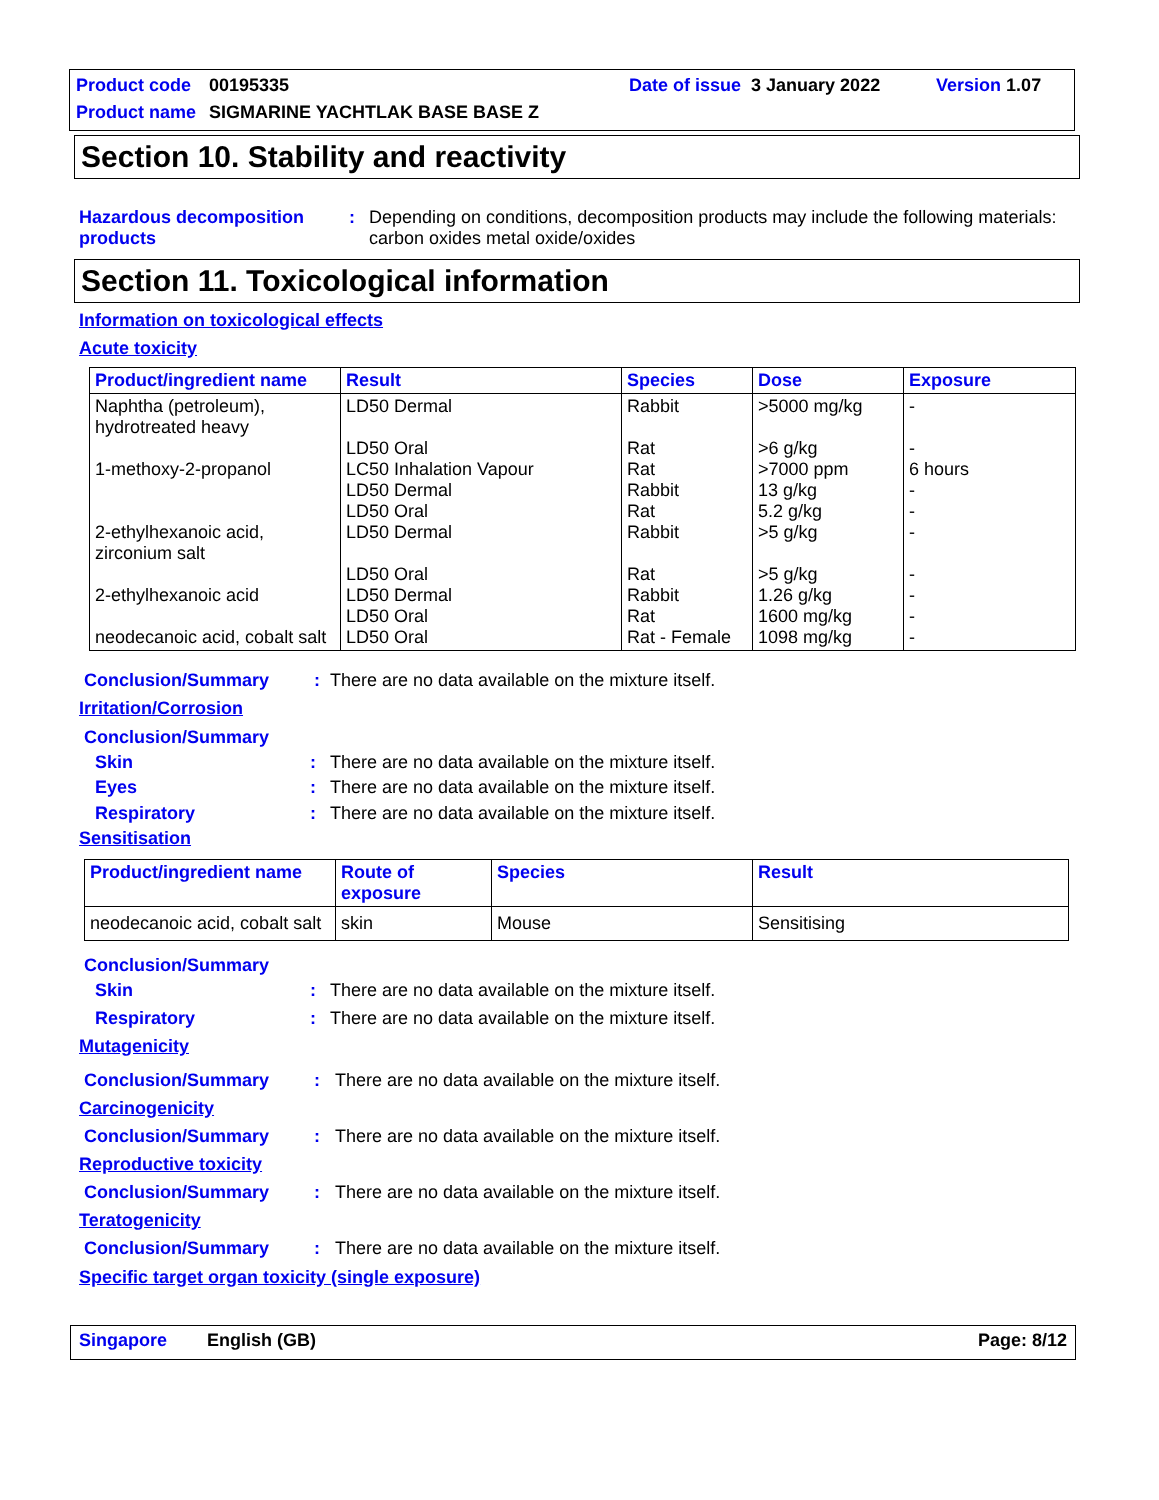Product code 00195335 Date of issue 3 January 2022 Version 1.07
Product name SIGMARINE YACHTLAK BASE BASE Z
Section 10. Stability and reactivity
Hazardous decomposition
products: Depending on conditions, decomposition products may include the following materials: carbon oxides metal oxide/oxides
Section 11. Toxicological information
Information on toxicological effects
Acute toxicity
| Product/ingredient name | Result | Species | Dose | Exposure |
| --- | --- | --- | --- | --- |
| Naphtha (petroleum), hydrotreated heavy 1-methoxy-2-propanol 2-ethylhexanoic acid, zirconium salt 2-ethylhexanoic acid neodecanoic acid, cobalt salt | LD50 Dermal LD50 Oral LC50 Inhalation Vapour LD50 Dermal LD50 Oral LD50 Dermal LD50 Oral LD50 Dermal LD50 Oral LD50 Oral | Rabbit Rat Rat Rabbit Rat Rabbit Rat Rabbit Rat Rat - Female | >5000 mg/kg >6 g/kg >7000 ppm 13 g/kg 5.2 g/kg >5 g/kg >5 g/kg 1.26 g/kg 1600 mg/kg 1098 mg/kg | - - 6 hours - - - - - - - |
Conclusion/Summary: There are no data available on the mixture itself.
Irritation/Corrosion
Conclusion/Summary
Skin: There are no data available on the mixture itself.
Eyes: There are no data available on the mixture itself.
Respiratory: There are no data available on the mixture itself.
Sensitisation
| Product/ingredient name | Route of exposure | Species | Result |
| --- | --- | --- | --- |
| neodecanoic acid, cobalt salt | skin | Mouse | Sensitising |
Conclusion/Summary
Skin: There are no data available on the mixture itself.
Respiratory: There are no data available on the mixture itself.
Mutagenicity
Conclusion/Summary: There are no data available on the mixture itself.
Carcinogenicity
Conclusion/Summary: There are no data available on the mixture itself.
Reproductive toxicity
Conclusion/Summary: There are no data available on the mixture itself.
Teratogenicity
Conclusion/Summary: There are no data available on the mixture itself.
Specific target organ toxicity (single exposure)
Singapore English (GB) Page: 8/12